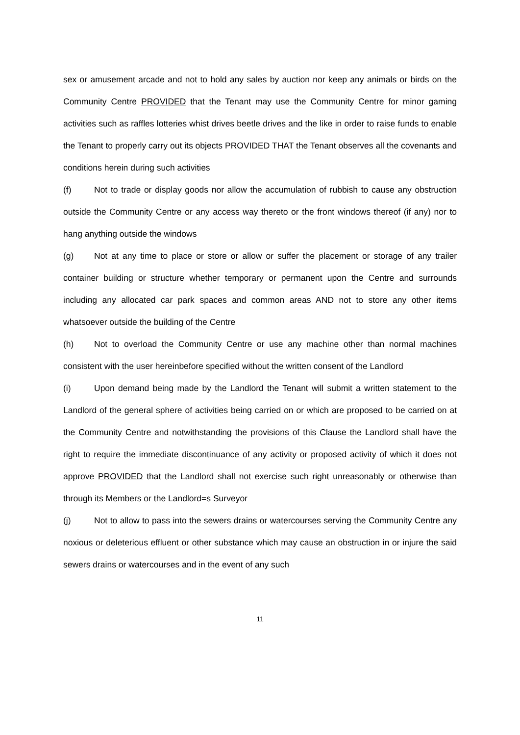sex or amusement arcade and not to hold any sales by auction nor keep any animals or birds on the Community Centre PROVIDED that the Tenant may use the Community Centre for minor gaming activities such as raffles lotteries whist drives beetle drives and the like in order to raise funds to enable the Tenant to properly carry out its objects PROVIDED THAT the Tenant observes all the covenants and conditions herein during such activities
(f) Not to trade or display goods nor allow the accumulation of rubbish to cause any obstruction outside the Community Centre or any access way thereto or the front windows thereof (if any) nor to hang anything outside the windows
(g) Not at any time to place or store or allow or suffer the placement or storage of any trailer container building or structure whether temporary or permanent upon the Centre and surrounds including any allocated car park spaces and common areas AND not to store any other items whatsoever outside the building of the Centre
(h) Not to overload the Community Centre or use any machine other than normal machines consistent with the user hereinbefore specified without the written consent of the Landlord
(i) Upon demand being made by the Landlord the Tenant will submit a written statement to the Landlord of the general sphere of activities being carried on or which are proposed to be carried on at the Community Centre and notwithstanding the provisions of this Clause the Landlord shall have the right to require the immediate discontinuance of any activity or proposed activity of which it does not approve PROVIDED that the Landlord shall not exercise such right unreasonably or otherwise than through its Members or the Landlord=s Surveyor
(j) Not to allow to pass into the sewers drains or watercourses serving the Community Centre any noxious or deleterious effluent or other substance which may cause an obstruction in or injure the said sewers drains or watercourses and in the event of any such
11